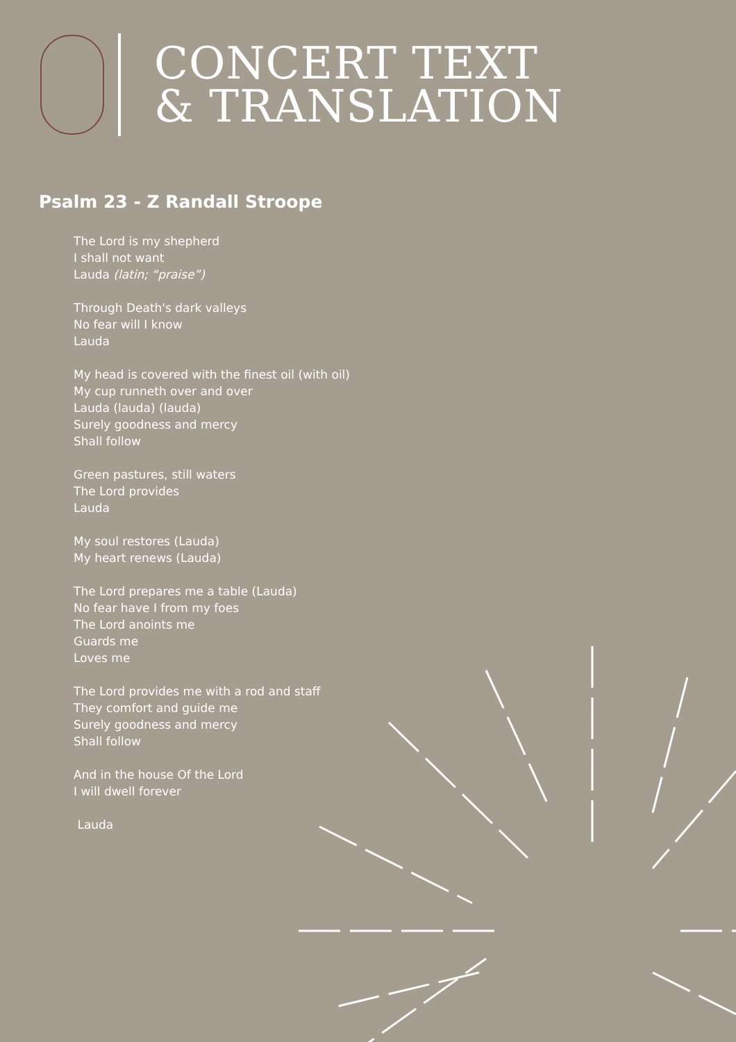CONCERT TEXT
& TRANSLATION
Psalm 23 - Z Randall Stroope
The Lord is my shepherd
I shall not want
Lauda (latin; “praise”)
Through Death's dark valleys
No fear will I know
Lauda
My head is covered with the finest oil (with oil)
My cup runneth over and over
Lauda (lauda) (lauda)
Surely goodness and mercy
Shall follow
Green pastures, still waters
The Lord provides
Lauda
My soul restores (Lauda)
My heart renews (Lauda)
The Lord prepares me a table (Lauda)
No fear have I from my foes
The Lord anoints me
Guards me
Loves me
The Lord provides me with a rod and staff
They comfort and guide me
Surely goodness and mercy
Shall follow
And in the house Of the Lord
I will dwell forever
Lauda